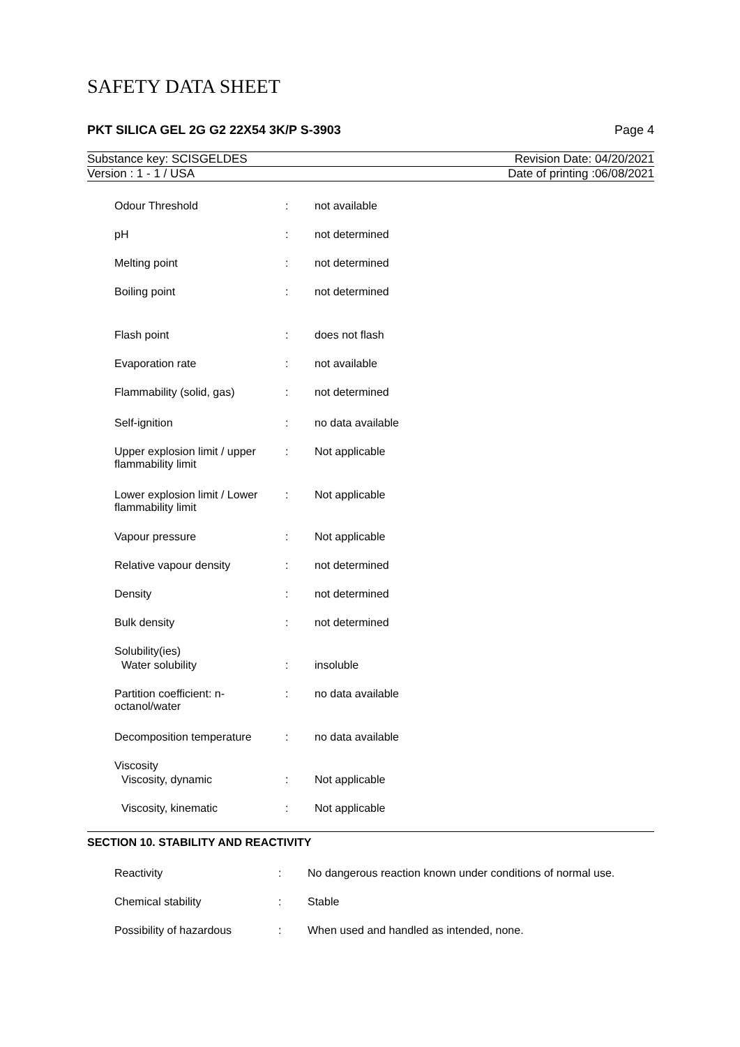SAFETY DATA SHEET
PKT SILICA GEL 2G G2 22X54 3K/P S-3903 Page 4
Substance key: SCISGELDES Revision Date: 04/20/2021
Version : 1 - 1 / USA Date of printing :06/08/2021
| Odour Threshold | : | not available |
| pH | : | not determined |
| Melting point | : | not determined |
| Boiling point | : | not determined |
| Flash point | : | does not flash |
| Evaporation rate | : | not available |
| Flammability (solid, gas) | : | not determined |
| Self-ignition | : | no data available |
| Upper explosion limit / upper flammability limit | : | Not applicable |
| Lower explosion limit / Lower flammability limit | : | Not applicable |
| Vapour pressure | : | Not applicable |
| Relative vapour density | : | not determined |
| Density | : | not determined |
| Bulk density | : | not determined |
| Solubility(ies) | | |
| Water solubility | : | insoluble |
| Partition coefficient: n-octanol/water | : | no data available |
| Decomposition temperature | : | no data available |
| Viscosity | | |
| Viscosity, dynamic | : | Not applicable |
| Viscosity, kinematic | : | Not applicable |
SECTION 10. STABILITY AND REACTIVITY
| Reactivity | : | No dangerous reaction known under conditions of normal use. |
| Chemical stability | : | Stable |
| Possibility of hazardous | : | When used and handled as intended, none. |